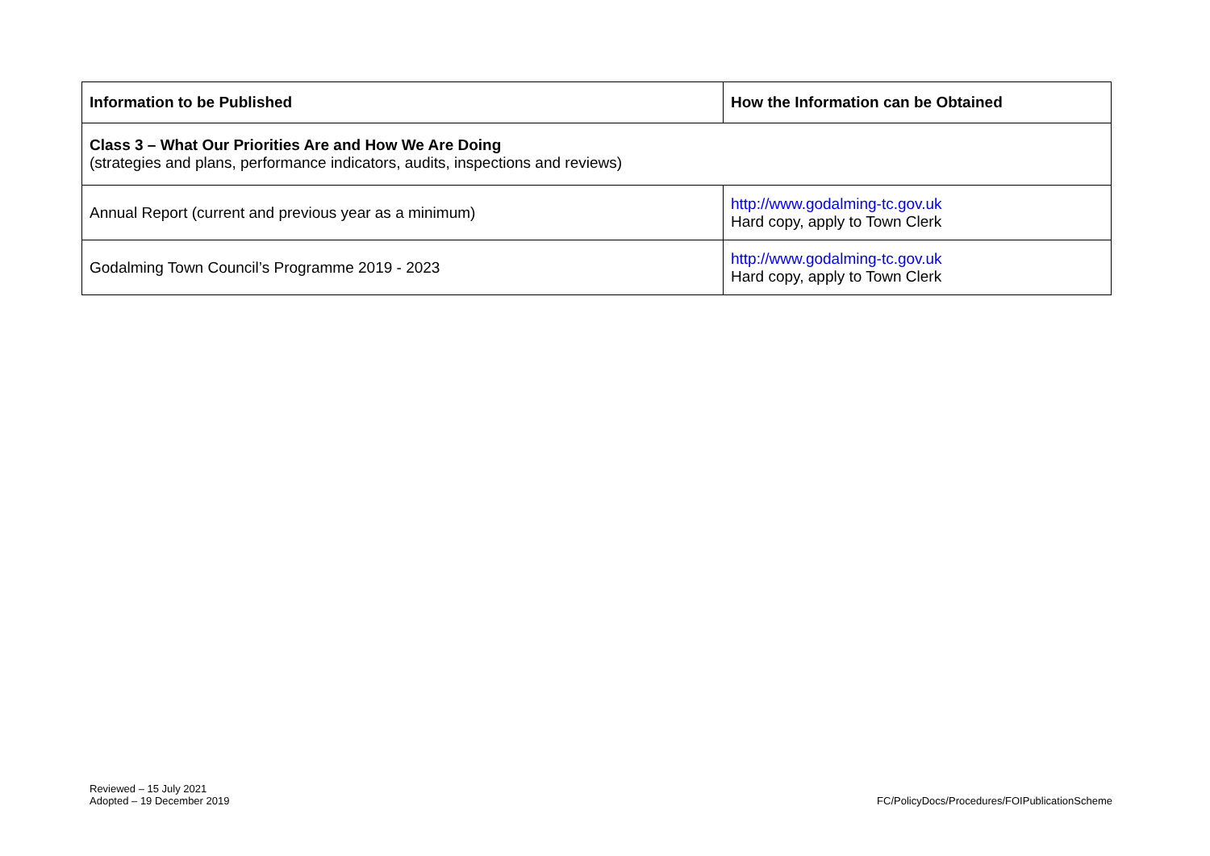| Information to be Published | How the Information can be Obtained |
| --- | --- |
| Class 3 – What Our Priorities Are and How We Are Doing (strategies and plans, performance indicators, audits, inspections and reviews) | |
| Annual Report (current and previous year as a minimum) | http://www.godalming-tc.gov.uk Hard copy, apply to Town Clerk |
| Godalming Town Council’s Programme 2019 - 2023 | http://www.godalming-tc.gov.uk Hard copy, apply to Town Clerk |
Reviewed – 15 July 2021
Adopted – 19 December 2019
FC/PolicyDocs/Procedures/FOIPublicationScheme